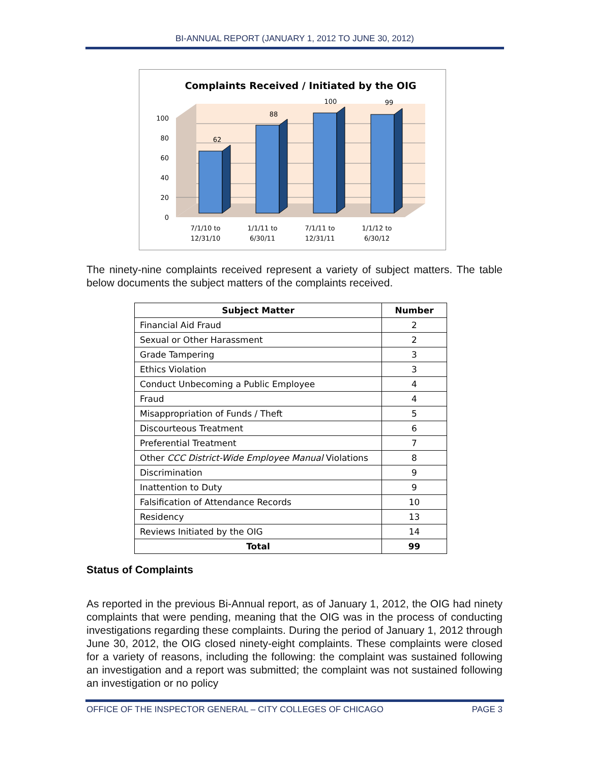BI-ANNUAL REPORT (JANUARY 1, 2012 TO JUNE 30, 2012)
Complaints Received / Initiated by the OIG
0
20
40
60
80
100
62
88
100
99
7/1/10 to
12/31/10
1/1/11 to
6/30/11
7/1/11 to
12/31/11
1/1/12 to
6/30/12
The ninety-nine complaints received represent a variety of subject matters. The table below documents the subject matters of the complaints received.
| Subject Matter | Number |
| --- | --- |
| Financial Aid Fraud | 2 |
| Sexual or Other Harassment | 2 |
| Grade Tampering | 3 |
| Ethics Violation | 3 |
| Conduct Unbecoming a Public Employee | 4 |
| Fraud | 4 |
| Misappropriation of Funds / Theft | 5 |
| Discourteous Treatment | 6 |
| Preferential Treatment | 7 |
| Other CCC District-Wide Employee Manual Violations | 8 |
| Discrimination | 9 |
| Inattention to Duty | 9 |
| Falsification of Attendance Records | 10 |
| Residency | 13 |
| Reviews Initiated by the OIG | 14 |
| Total | 99 |
Status of Complaints
As reported in the previous Bi-Annual report, as of January 1, 2012, the OIG had ninety complaints that were pending, meaning that the OIG was in the process of conducting investigations regarding these complaints. During the period of January 1, 2012 through June 30, 2012, the OIG closed ninety-eight complaints. These complaints were closed for a variety of reasons, including the following: the complaint was sustained following an investigation and a report was submitted; the complaint was not sustained following an investigation or no policy
OFFICE OF THE INSPECTOR GENERAL – CITY COLLEGES OF CHICAGO PAGE 3